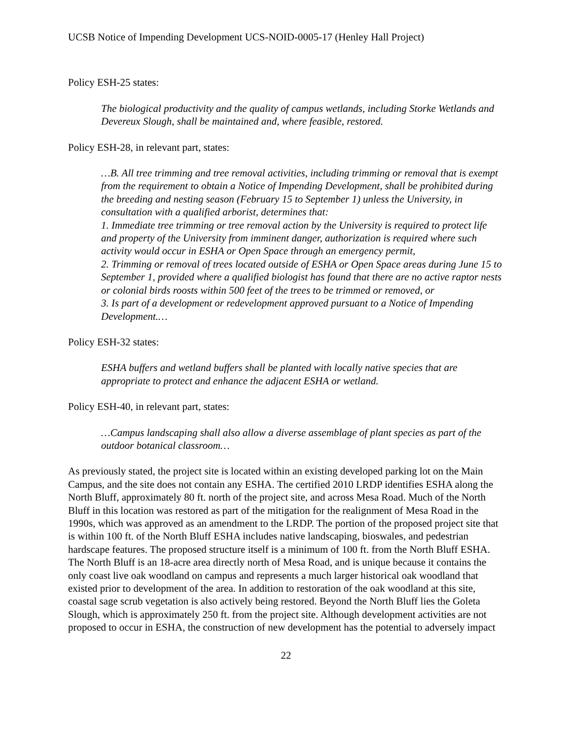UCSB Notice of Impending Development UCS-NOID-0005-17 (Henley Hall Project)
Policy ESH-25 states:
The biological productivity and the quality of campus wetlands, including Storke Wetlands and Devereux Slough, shall be maintained and, where feasible, restored.
Policy ESH-28, in relevant part, states:
…B. All tree trimming and tree removal activities, including trimming or removal that is exempt from the requirement to obtain a Notice of Impending Development, shall be prohibited during the breeding and nesting season (February 15 to September 1) unless the University, in consultation with a qualified arborist, determines that:
1. Immediate tree trimming or tree removal action by the University is required to protect life and property of the University from imminent danger, authorization is required where such activity would occur in ESHA or Open Space through an emergency permit,
2. Trimming or removal of trees located outside of ESHA or Open Space areas during June 15 to September 1, provided where a qualified biologist has found that there are no active raptor nests or colonial birds roosts within 500 feet of the trees to be trimmed or removed, or
3. Is part of a development or redevelopment approved pursuant to a Notice of Impending Development.…
Policy ESH-32 states:
ESHA buffers and wetland buffers shall be planted with locally native species that are appropriate to protect and enhance the adjacent ESHA or wetland.
Policy ESH-40, in relevant part, states:
…Campus landscaping shall also allow a diverse assemblage of plant species as part of the outdoor botanical classroom…
As previously stated, the project site is located within an existing developed parking lot on the Main Campus, and the site does not contain any ESHA. The certified 2010 LRDP identifies ESHA along the North Bluff, approximately 80 ft. north of the project site, and across Mesa Road. Much of the North Bluff in this location was restored as part of the mitigation for the realignment of Mesa Road in the 1990s, which was approved as an amendment to the LRDP. The portion of the proposed project site that is within 100 ft. of the North Bluff ESHA includes native landscaping, bioswales, and pedestrian hardscape features. The proposed structure itself is a minimum of 100 ft. from the North Bluff ESHA. The North Bluff is an 18-acre area directly north of Mesa Road, and is unique because it contains the only coast live oak woodland on campus and represents a much larger historical oak woodland that existed prior to development of the area. In addition to restoration of the oak woodland at this site, coastal sage scrub vegetation is also actively being restored. Beyond the North Bluff lies the Goleta Slough, which is approximately 250 ft. from the project site. Although development activities are not proposed to occur in ESHA, the construction of new development has the potential to adversely impact
22